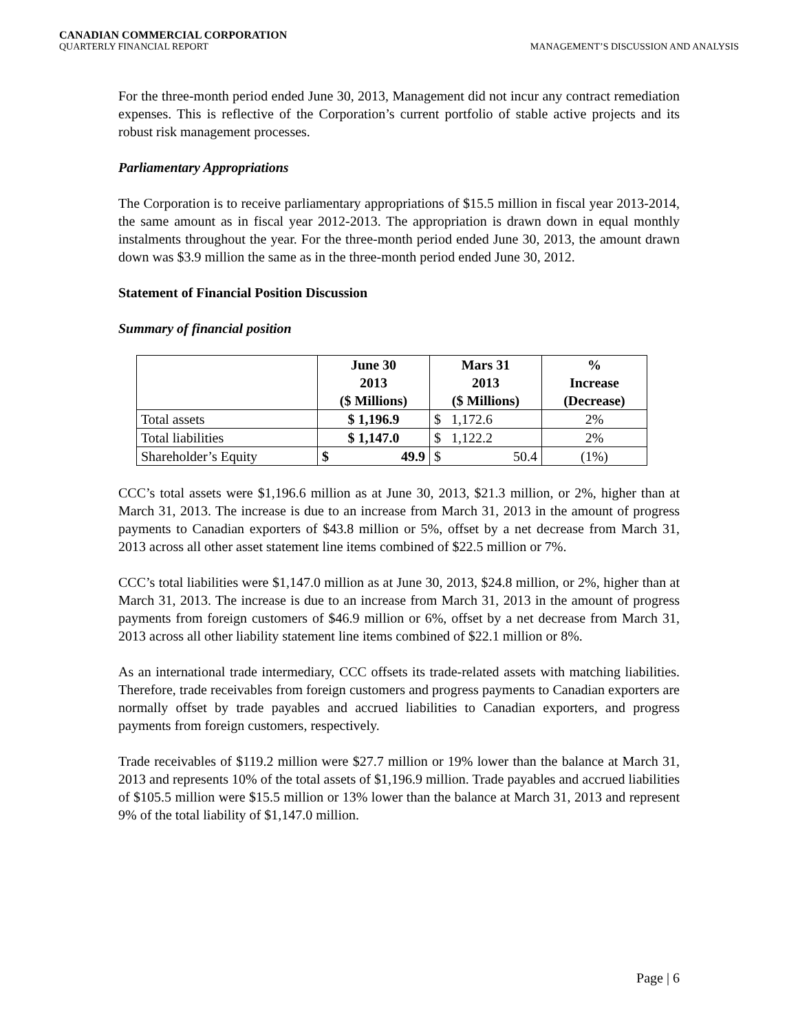CANADIAN COMMERCIAL CORPORATION
QUARTERLY FINANCIAL REPORT MANAGEMENT’S DISCUSSION AND ANALYSIS
For the three-month period ended June 30, 2013, Management did not incur any contract remediation expenses. This is reflective of the Corporation’s current portfolio of stable active projects and its robust risk management processes.
Parliamentary Appropriations
The Corporation is to receive parliamentary appropriations of $15.5 million in fiscal year 2013-2014, the same amount as in fiscal year 2012-2013. The appropriation is drawn down in equal monthly instalments throughout the year. For the three-month period ended June 30, 2013, the amount drawn down was $3.9 million the same as in the three-month period ended June 30, 2012.
Statement of Financial Position Discussion
Summary of financial position
| | June 30 2013 ($ Millions) | Mars 31 2013 ($ Millions) | % Increase (Decrease) |
| --- | --- | --- | --- |
| Total assets | $ 1,196.9 | $ 1,172.6 | 2% |
| Total liabilities | $ 1,147.0 | $ 1,122.2 | 2% |
| Shareholder’s Equity | $ 49.9 | $ 50.4 | (1%) |
CCC’s total assets were $1,196.6 million as at June 30, 2013, $21.3 million, or 2%, higher than at March 31, 2013. The increase is due to an increase from March 31, 2013 in the amount of progress payments to Canadian exporters of $43.8 million or 5%, offset by a net decrease from March 31, 2013 across all other asset statement line items combined of $22.5 million or 7%.
CCC’s total liabilities were $1,147.0 million as at June 30, 2013, $24.8 million, or 2%, higher than at March 31, 2013. The increase is due to an increase from March 31, 2013 in the amount of progress payments from foreign customers of $46.9 million or 6%, offset by a net decrease from March 31, 2013 across all other liability statement line items combined of $22.1 million or 8%.
As an international trade intermediary, CCC offsets its trade-related assets with matching liabilities. Therefore, trade receivables from foreign customers and progress payments to Canadian exporters are normally offset by trade payables and accrued liabilities to Canadian exporters, and progress payments from foreign customers, respectively.
Trade receivables of $119.2 million were $27.7 million or 19% lower than the balance at March 31, 2013 and represents 10% of the total assets of $1,196.9 million. Trade payables and accrued liabilities of $105.5 million were $15.5 million or 13% lower than the balance at March 31, 2013 and represent 9% of the total liability of $1,147.0 million.
Page | 6